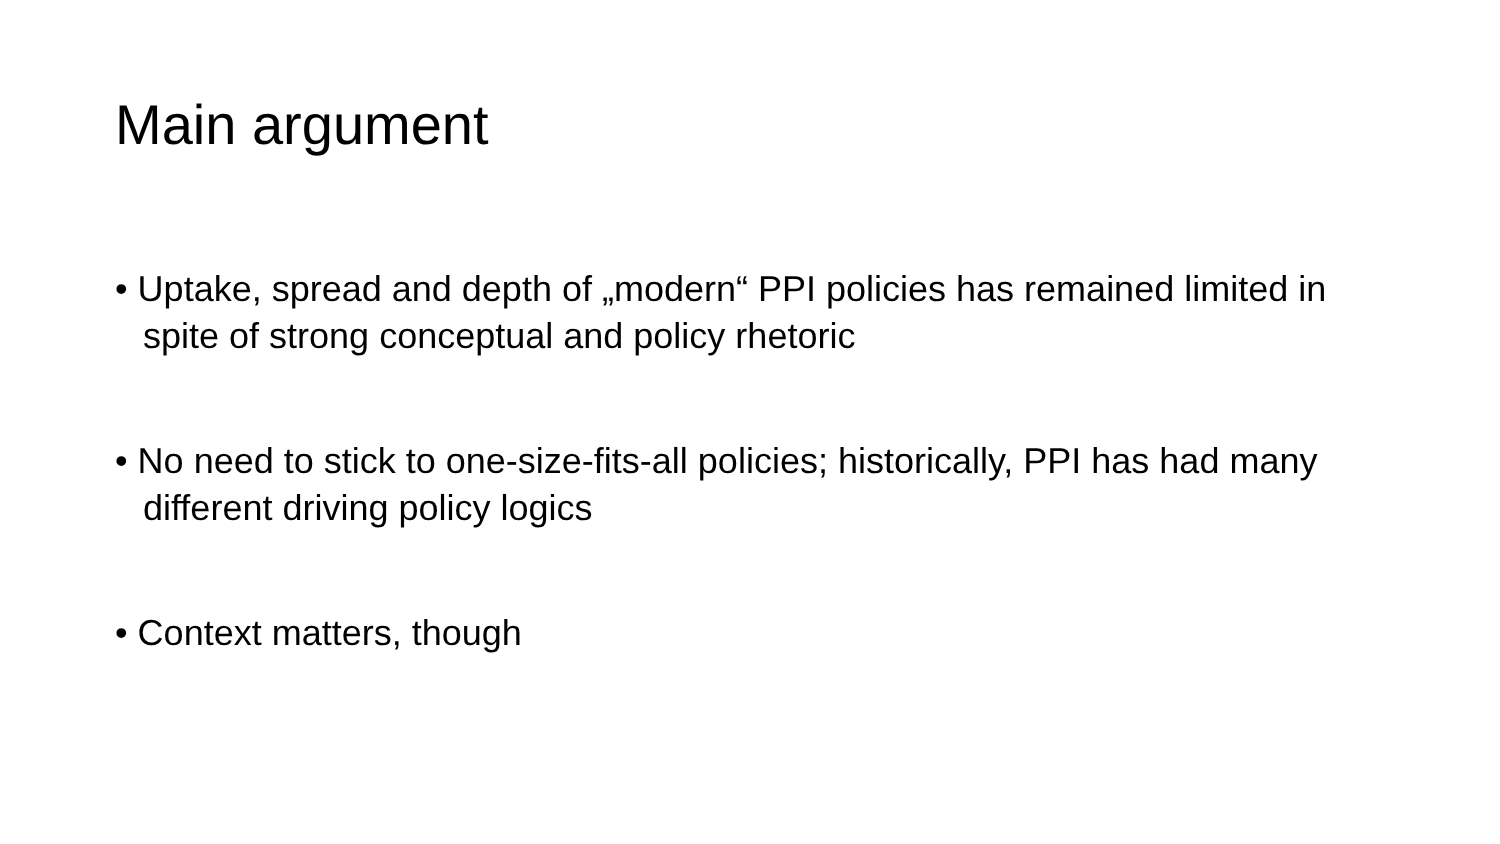Main argument
• Uptake, spread and depth of „modern“ PPI policies has remained limited in spite of strong conceptual and policy rhetoric
• No need to stick to one-size-fits-all policies; historically, PPI has had many different driving policy logics
• Context matters, though